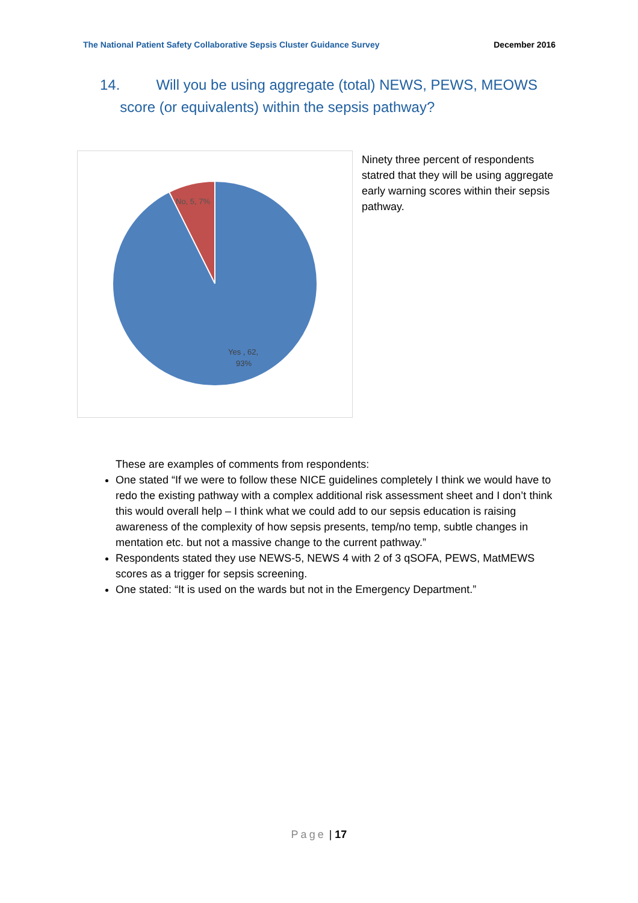The National Patient Safety Collaborative Sepsis Cluster Guidance Survey December 2016
14. Will you be using aggregate (total) NEWS, PEWS, MEOWS
score (or equivalents) within the sepsis pathway?
No, 5, 7%
Yes , 62,
93%
Ninety three percent of respondents statred that they will be using aggregate early warning scores within their sepsis pathway.
These are examples of comments from respondents:
One stated “If we were to follow these NICE guidelines completely I think we would have to redo the existing pathway with a complex additional risk assessment sheet and I don’t think this would overall help – I think what we could add to our sepsis education is raising awareness of the complexity of how sepsis presents, temp/no temp, subtle changes in mentation etc. but not a massive change to the current pathway.”
Respondents stated they use NEWS-5, NEWS 4 with 2 of 3 qSOFA, PEWS, MatMEWS scores as a trigger for sepsis screening.
One stated: “It is used on the wards but not in the Emergency Department.”
Page | 17